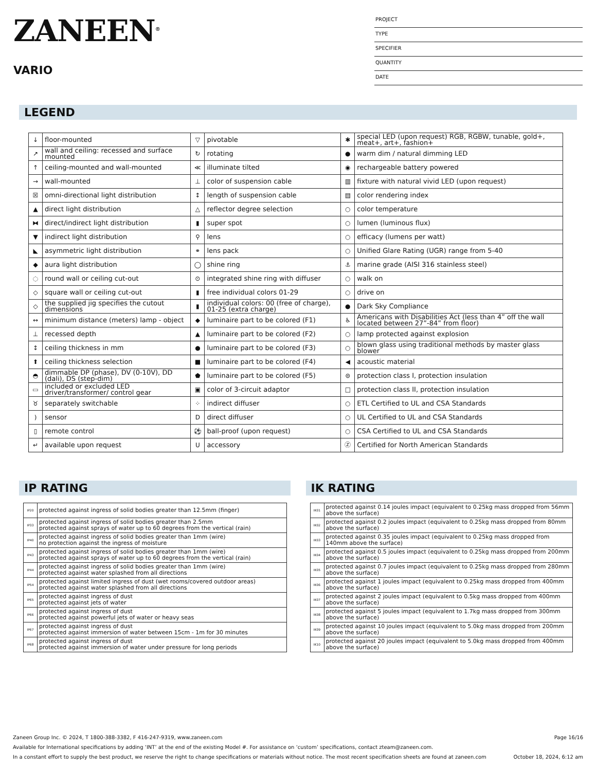ZANEEN<sup>®</sup>
VARIO
PROJECT
TYPE
SPECIFIER
QUANTITY
DATE
LEGEND
| ↓ | floor-mounted | ▽ | pivotable | ✱ | special LED (upon request) RGB, RGBW, tunable, gold+, meat+, art+, fashion+ |
| ↗ | wall and ceiling: recessed and surface mounted | ↻ | rotating | ● | warm dim / natural dimming LED |
| ↑ | ceiling-mounted and wall-mounted | ≪ | illuminate tilted | ◉ | rechargeable battery powered |
| → | wall-mounted | ⊥ | color of suspension cable | ▥ | fixture with natural vivid LED (upon request) |
| ☒ | omni-directional light distribution | ↕ | length of suspension cable | ▤ | color rendering index |
| ▲ | direct light distribution | △ | reflector degree selection | ○ | color temperature |
| ⧓ | direct/indirect light distribution | ▮ | super spot | ○ | lumen (luminous flux) |
| ▼ | indirect light distribution | ⚲ | lens | ○ | efficacy (lumens per watt) |
| ◣ | asymmetric light distribution | ⚭ | lens pack | ○ | Unified Glare Rating (UGR) range from 5-40 |
| ◆ | aura light distribution | ◯ | shine ring | ⚓ | marine grade (AISI 316 stainless steel) |
| ◌ | round wall or ceiling cut-out | ⊙ | integrated shine ring with diffuser | ○ | walk on |
| ◇ | square wall or ceiling cut-out | ▮ | free individual colors 01-29 | ○ | drive on |
| ◇ | the supplied jig specifies the cutout dimensions | ▮ | individual colors: 00 (free of charge), 01-25 (extra charge) | ● | Dark Sky Compliance |
| ↔ | minimum distance (meters) lamp - object | ◆ | luminaire part to be colored (F1) | ♿ | Americans with Disabilities Act (less than 4” off the wall located between 27”-84” from floor) |
| ⊥ | recessed depth | ▲ | luminaire part to be colored (F2) | ○ | lamp protected against explosion |
| ↕ | ceiling thickness in mm | ● | luminaire part to be colored (F3) | ○ | blown glass using traditional methods by master glass blower |
| ⬆ | ceiling thickness selection | ■ | luminaire part to be colored (F4) | ◀ | acoustic material |
| ◓ | dimmable DP (phase), DV (0-10V), DD (dali), DS (step-dim) | ⬟ | luminaire part to be colored (F5) | ⊜ | protection class I, protection insulation |
| ▭ | included or excluded LED driver/transformer/ control gear | ▣ | color of 3-circuit adaptor | □ | protection class II, protection insulation |
| ♉ | separately switchable | ⁘ | indirect diffuser | ○ | ETL Certified to UL and CSA Standards |
| ) | sensor | D | direct diffuser | ○ | UL Certified to UL and CSA Standards |
| ▯ | remote control | ⚽ | ball-proof (upon request) | ○ | CSA Certified to UL and CSA Standards |
| ↵ | available upon request | U | accessory | Ⓩ | Certified for North American Standards |
IP RATING
| IP20 | protected against ingress of solid bodies greater than 12.5mm (finger) |
| IP33 | protected against ingress of solid bodies greater than 2.5mm protected against sprays of water up to 60 degrees from the vertical (rain) |
| IP40 | protected against ingress of solid bodies greater than 1mm (wire) no protection against the ingress of moisture |
| IP43 | protected against ingress of solid bodies greater than 1mm (wire) protected against sprays of water up to 60 degrees from the vertical (rain) |
| IP44 | protected against ingress of solid bodies greater than 1mm (wire) protected against water splashed from all directions |
| IP54 | protected against limited ingress of dust (wet rooms/covered outdoor areas) protected against water splashed from all directions |
| IP65 | protected against ingress of dust protected against jets of water |
| IP66 | protected against ingress of dust protected against powerful jets of water or heavy seas |
| IP67 | protected against ingress of dust protected against immersion of water between 15cm - 1m for 30 minutes |
| IP68 | protected against ingress of dust protected against immersion of water under pressure for long periods |
IK RATING
| IK01 | protected against 0.14 joules impact (equivalent to 0.25kg mass dropped from 56mm above the surface) |
| IK02 | protected against 0.2 joules impact (equivalent to 0.25kg mass dropped from 80mm above the surface) |
| IK03 | protected against 0.35 joules impact (equivalent to 0.25kg mass dropped from 140mm above the surface) |
| IK04 | protected against 0.5 joules impact (equivalent to 0.25kg mass dropped from 200mm above the surface) |
| IK05 | protected against 0.7 joules impact (equivalent to 0.25kg mass dropped from 280mm above the surface) |
| IK06 | protected against 1 joules impact (equivalent to 0.25kg mass dropped from 400mm above the surface) |
| IK07 | protected against 2 joules impact (equivalent to 0.5kg mass dropped from 400mm above the surface) |
| IK08 | protected against 5 joules impact (equivalent to 1.7kg mass dropped from 300mm above the surface) |
| IK09 | protected against 10 joules impact (equivalent to 5.0kg mass dropped from 200mm above the surface) |
| IK10 | protected against 20 joules impact (equivalent to 5.0kg mass dropped from 400mm above the surface) |
Zaneen Group Inc. © 2024, T 1800-388-3382, F 416-247-9319, www.zaneen.com Page 16/16
Available for International specifications by adding ‘INT’ at the end of the existing Model #. For assistance on ‘custom’ specifications, contact zteam@zaneen.com.
In a constant effort to supply the best product, we reserve the right to change specifications or materials without notice. The most recent specification sheets are found at zaneen.com October 18, 2024, 6:12 am